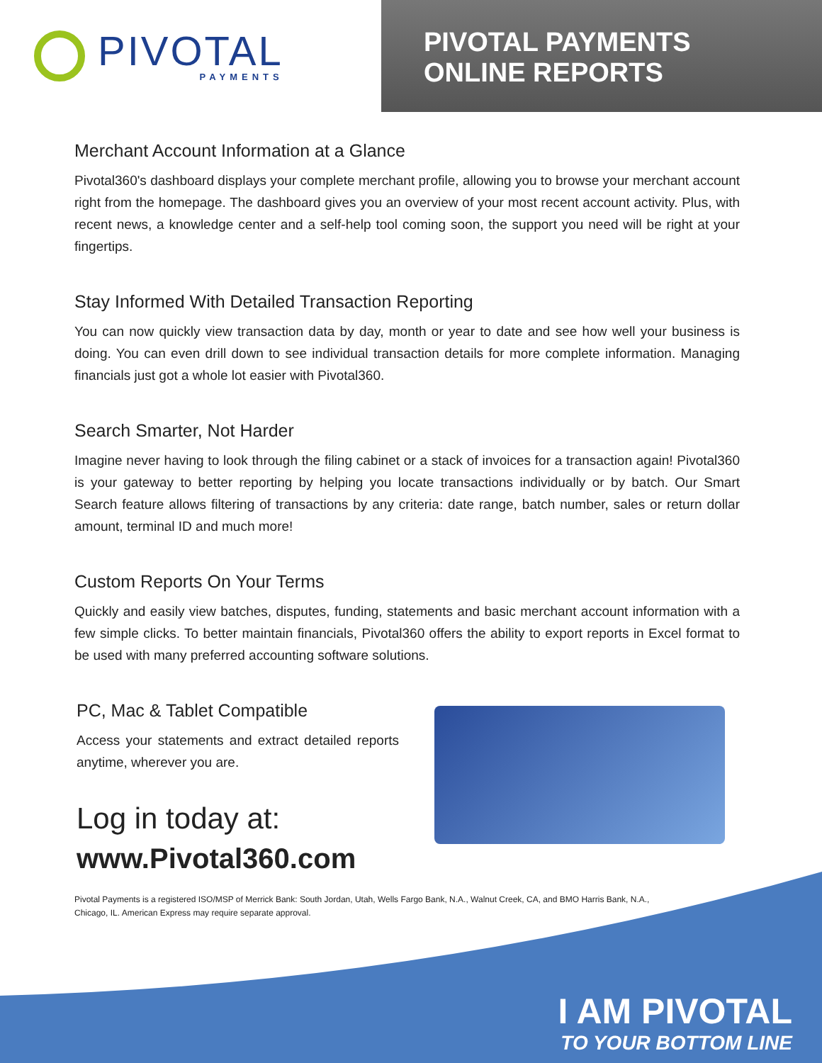PIVOTAL
PAYMENTS
PIVOTAL PAYMENTS
ONLINE REPORTS
Merchant Account Information at a Glance
Pivotal360's dashboard displays your complete merchant profile, allowing you to browse your merchant account right from the homepage. The dashboard gives you an overview of your most recent account activity. Plus, with recent news, a knowledge center and a self-help tool coming soon, the support you need will be right at your fingertips.
Stay Informed With Detailed Transaction Reporting
You can now quickly view transaction data by day, month or year to date and see how well your business is doing. You can even drill down to see individual transaction details for more complete information. Managing financials just got a whole lot easier with Pivotal360.
Search Smarter, Not Harder
Imagine never having to look through the filing cabinet or a stack of invoices for a transaction again! Pivotal360 is your gateway to better reporting by helping you locate transactions individually or by batch. Our Smart Search feature allows filtering of transactions by any criteria: date range, batch number, sales or return dollar amount, terminal ID and much more!
Custom Reports On Your Terms
Quickly and easily view batches, disputes, funding, statements and basic merchant account information with a few simple clicks. To better maintain financials, Pivotal360 offers the ability to export reports in Excel format to be used with many preferred accounting software solutions.
PC, Mac & Tablet Compatible
Access your statements and extract detailed reports anytime, wherever you are.
Log in today at:
www.Pivotal360.com
Pivotal Payments is a registered ISO/MSP of Merrick Bank: South Jordan, Utah, Wells Fargo Bank, N.A., Walnut Creek, CA, and BMO Harris Bank, N.A., Chicago, IL. American Express may require separate approval.
I AM PIVOTAL
TO YOUR BOTTOM LINE